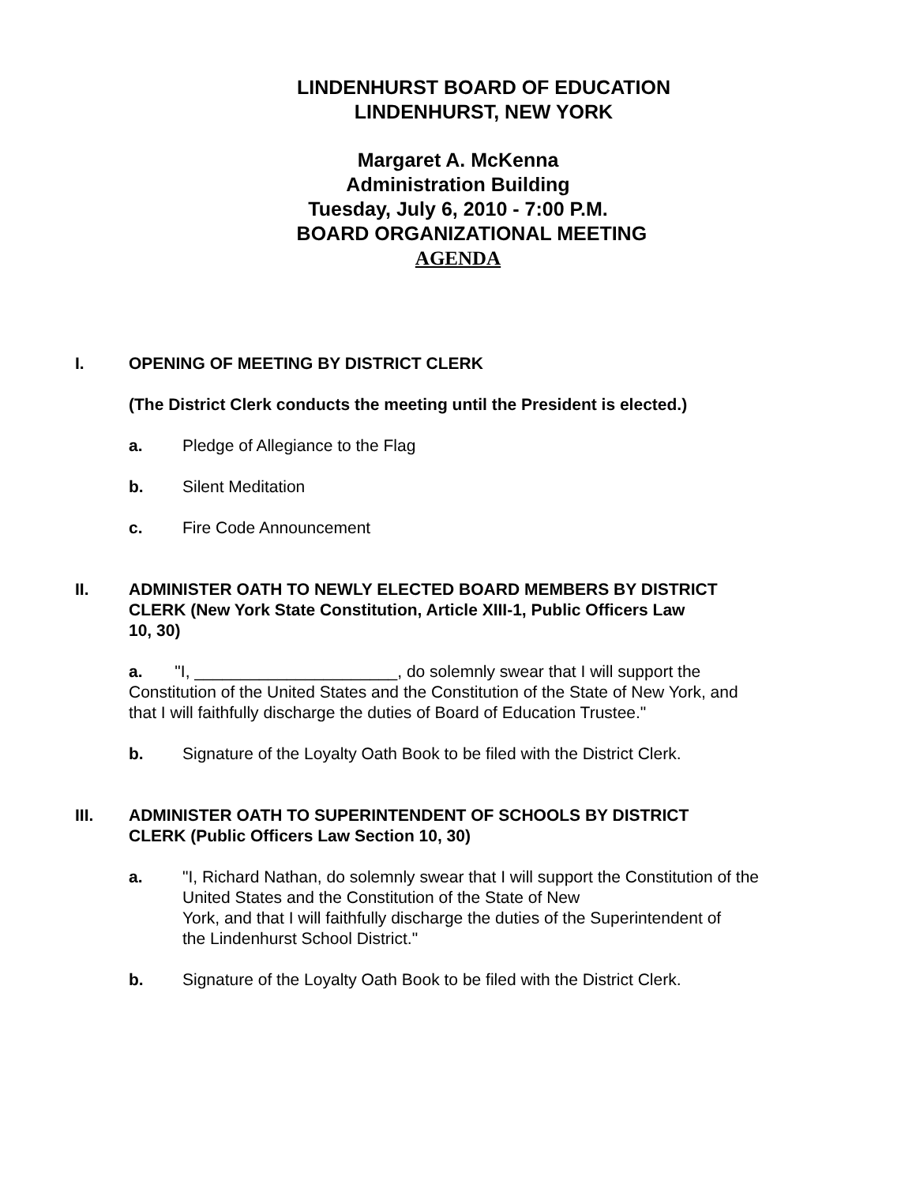LINDENHURST BOARD OF EDUCATION
LINDENHURST, NEW YORK
Margaret A. McKenna
Administration Building
Tuesday, July 6, 2010 - 7:00 P.M.
BOARD ORGANIZATIONAL MEETING
AGENDA
I. OPENING OF MEETING BY DISTRICT CLERK
(The District Clerk conducts the meeting until the President is elected.)
a. Pledge of Allegiance to the Flag
b. Silent Meditation
c. Fire Code Announcement
II. ADMINISTER OATH TO NEWLY ELECTED BOARD MEMBERS BY DISTRICT
CLERK (New York State Constitution, Article XIII-1, Public Officers Law
10, 30)
a. "I, ______________________, do solemnly swear that I will support the Constitution of the United States and the Constitution of the State of New York, and that I will faithfully discharge the duties of Board of Education Trustee."
b. Signature of the Loyalty Oath Book to be filed with the District Clerk.
III. ADMINISTER OATH TO SUPERINTENDENT OF SCHOOLS BY DISTRICT
CLERK (Public Officers Law Section 10, 30)
a. "I, Richard Nathan, do solemnly swear that I will support the Constitution of the
United States and the Constitution of the State of New
York, and that I will faithfully discharge the duties of the Superintendent of
the Lindenhurst School District."
b. Signature of the Loyalty Oath Book to be filed with the District Clerk.